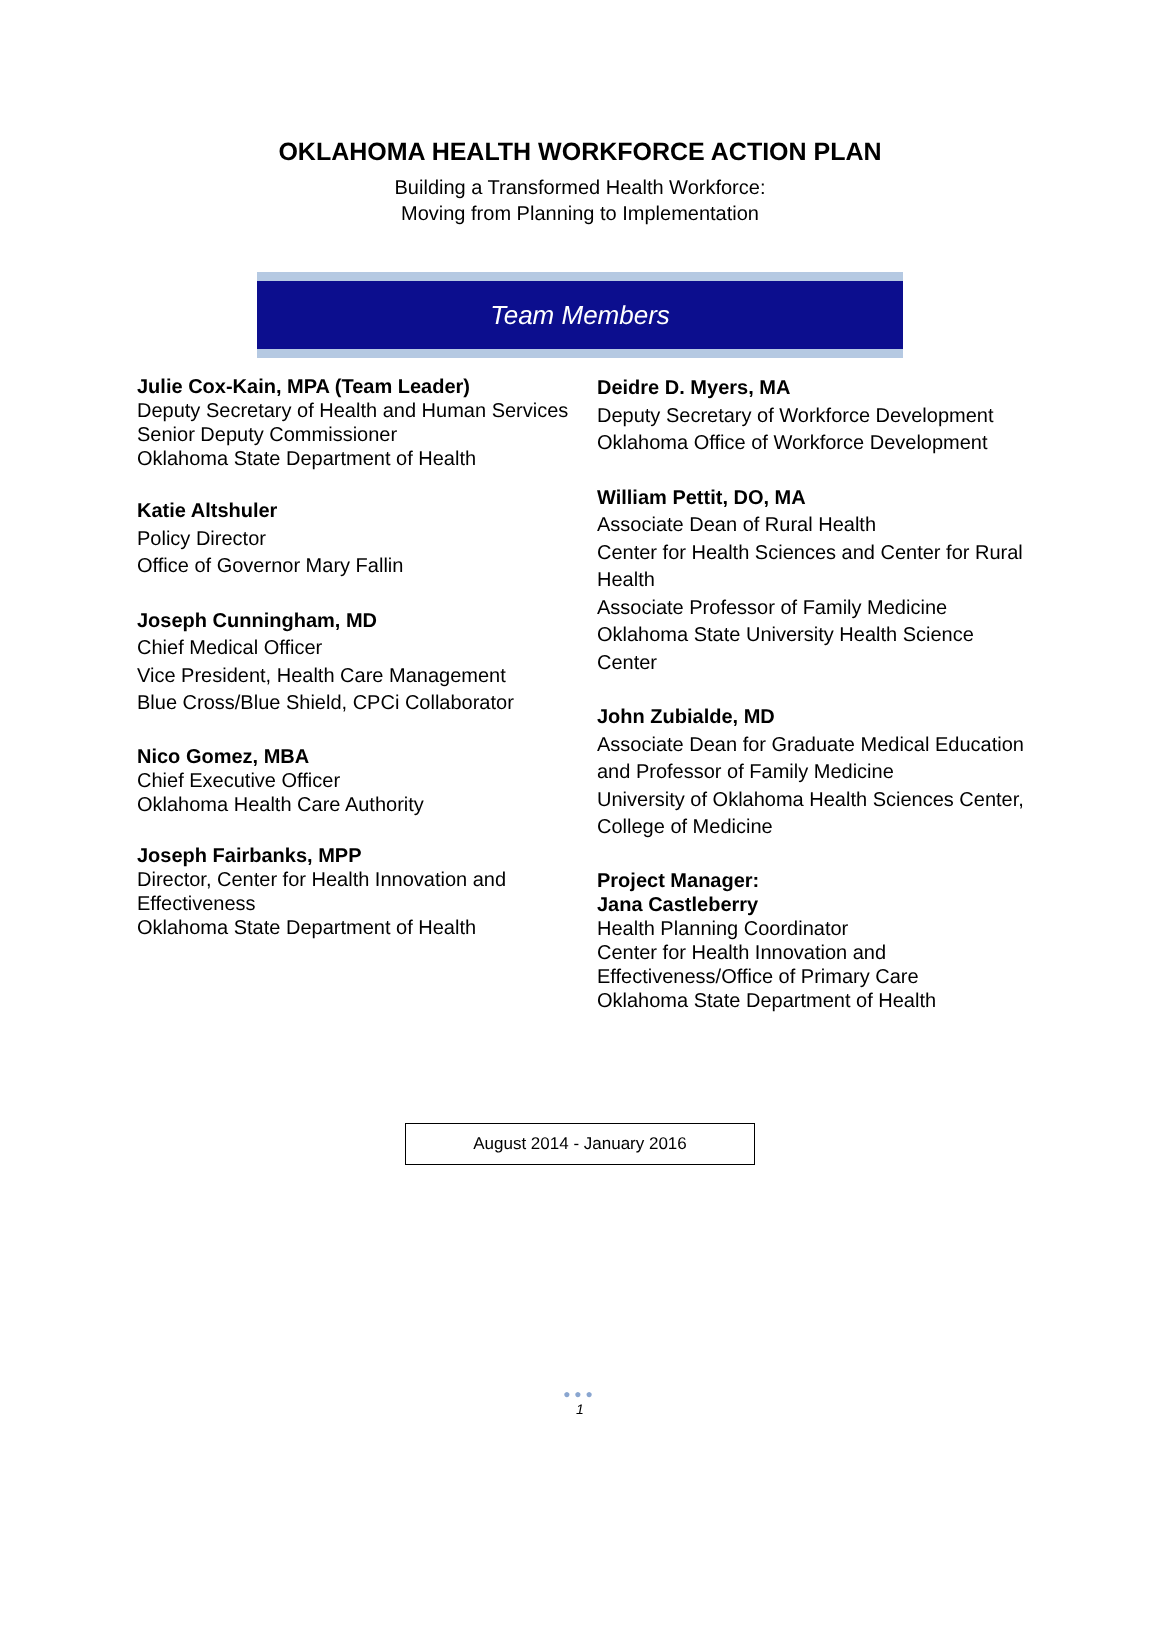OKLAHOMA HEALTH WORKFORCE ACTION PLAN
Building a Transformed Health Workforce:
Moving from Planning to Implementation
Team Members
Julie Cox-Kain, MPA (Team Leader)
Deputy Secretary of Health and Human Services
Senior Deputy Commissioner
Oklahoma State Department of Health
Katie Altshuler
Policy Director
Office of Governor Mary Fallin
Joseph Cunningham, MD
Chief Medical Officer
Vice President, Health Care Management
Blue Cross/Blue Shield, CPCi Collaborator
Nico Gomez, MBA
Chief Executive Officer
Oklahoma Health Care Authority
Joseph Fairbanks, MPP
Director, Center for Health Innovation and Effectiveness
Oklahoma State Department of Health
Deidre D. Myers, MA
Deputy Secretary of Workforce Development
Oklahoma Office of Workforce Development
William Pettit, DO, MA
Associate Dean of Rural Health
Center for Health Sciences and Center for Rural Health
Associate Professor of Family Medicine
Oklahoma State University Health Science Center
John Zubialde, MD
Associate Dean for Graduate Medical Education and Professor of Family Medicine
University of Oklahoma Health Sciences Center, College of Medicine
Project Manager:
Jana Castleberry
Health Planning Coordinator
Center for Health Innovation and Effectiveness/Office of Primary Care
Oklahoma State Department of Health
August 2014 - January 2016
●●●
1